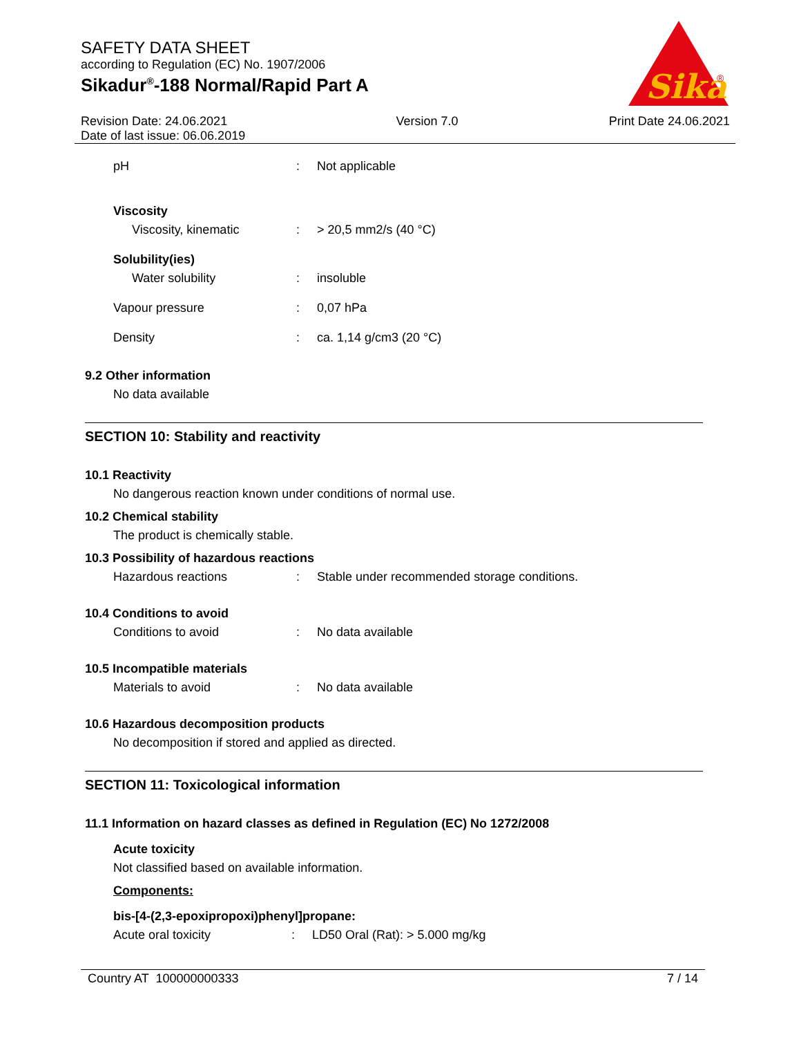SAFETY DATA SHEET
according to Regulation (EC) No. 1907/2006
Sikadur<sup>®</sup>-188 Normal/Rapid Part A
Sika
®
Revision Date: 24.06.2021
Date of last issue: 06.06.2019
Version 7.0 Print Date 24.06.2021
pH : Not applicable
Viscosity
Viscosity, kinematic : > 20,5 mm2/s (40 °C)
Solubility(ies)
Water solubility : insoluble
Vapour pressure : 0,07 hPa
Density : ca. 1,14 g/cm3 (20 °C)
9.2 Other information
No data available
SECTION 10: Stability and reactivity
10.1 Reactivity
No dangerous reaction known under conditions of normal use.
10.2 Chemical stability
The product is chemically stable.
10.3 Possibility of hazardous reactions
Hazardous reactions : Stable under recommended storage conditions.
10.4 Conditions to avoid
Conditions to avoid : No data available
10.5 Incompatible materials
Materials to avoid : No data available
10.6 Hazardous decomposition products
No decomposition if stored and applied as directed.
SECTION 11: Toxicological information
11.1 Information on hazard classes as defined in Regulation (EC) No 1272/2008
Acute toxicity
Not classified based on available information.
Components:
bis-[4-(2,3-epoxipropoxi)phenyl]propane:
Acute oral toxicity : LD50 Oral (Rat): > 5.000 mg/kg
Country AT 100000000333 7 / 14